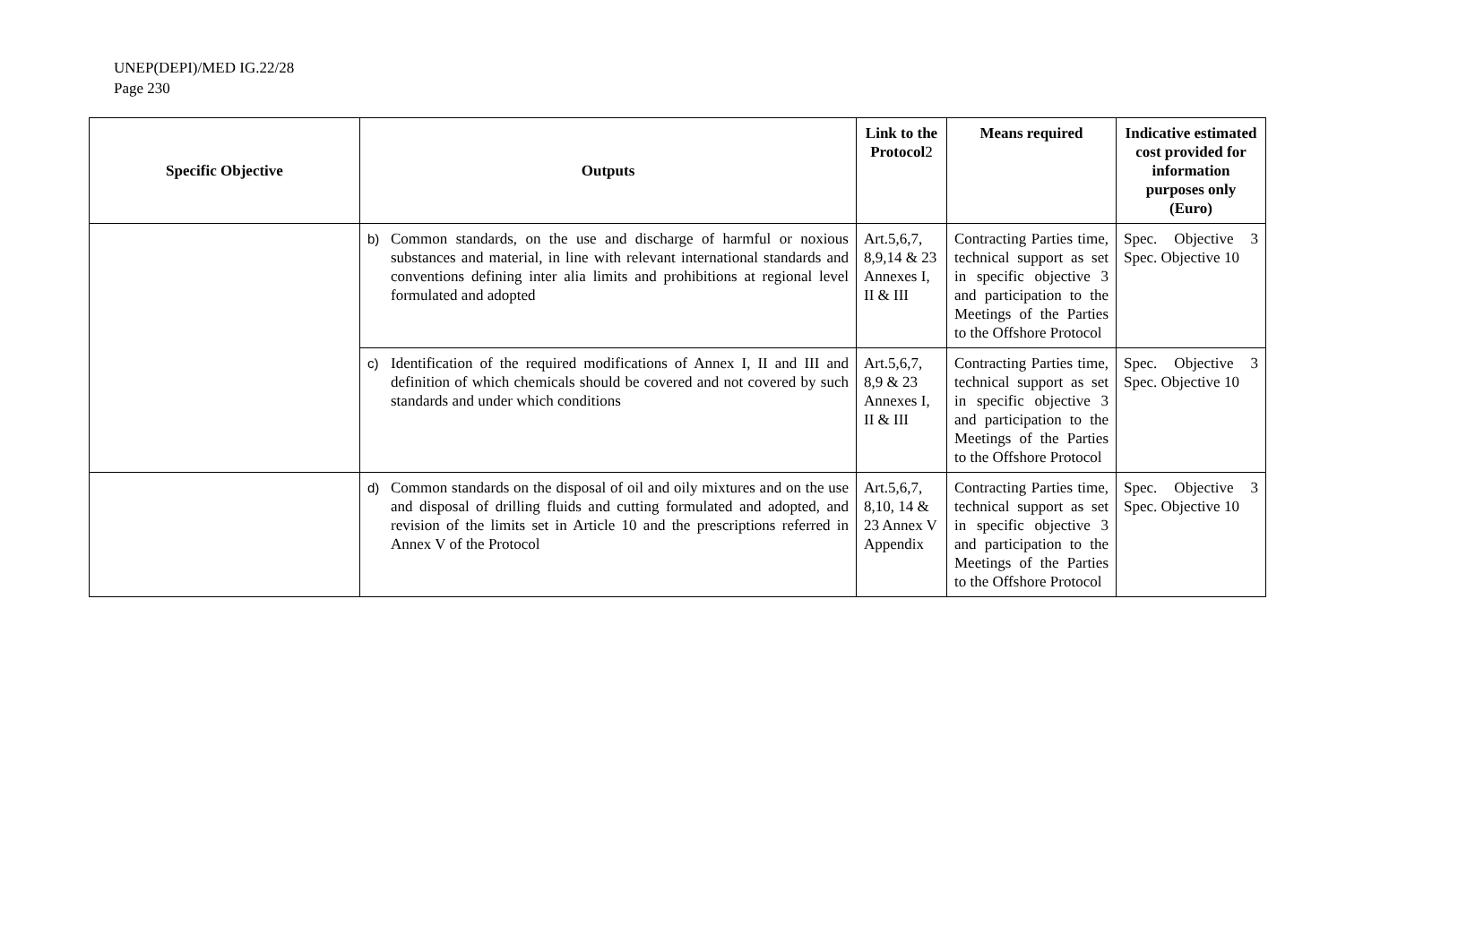UNEP(DEPI)/MED IG.22/28
Page 230
| Specific Objective | Outputs | Link to the Protocol 2 | Means required | Indicative estimated cost provided for information purposes only (Euro) |
| --- | --- | --- | --- | --- |
| | b) Common standards, on the use and discharge of harmful or noxious substances and material, in line with relevant international standards and conventions defining inter alia limits and prohibitions at regional level formulated and adopted | Art.5,6,7, 8,9,14 & 23 Annexes I, II & III | Contracting Parties time, technical support as set in specific objective 3 and participation to the Meetings of the Parties to the Offshore Protocol | Spec. Objective 3 Spec. Objective 10 |
| | c) Identification of the required modifications of Annex I, II and III and definition of which chemicals should be covered and not covered by such standards and under which conditions | Art.5,6,7, 8,9 & 23 Annexes I, II & III | Contracting Parties time, technical support as set in specific objective 3 and participation to the Meetings of the Parties to the Offshore Protocol | Spec. Objective 3 Spec. Objective 10 |
| | d) Common standards on the disposal of oil and oily mixtures and on the use and disposal of drilling fluids and cutting formulated and adopted, and revision of the limits set in Article 10 and the prescriptions referred in Annex V of the Protocol | Art.5,6,7, 8,10, 14 & 23 Annex V Appendix | Contracting Parties time, technical support as set in specific objective 3 and participation to the Meetings of the Parties to the Offshore Protocol | Spec. Objective 3 Spec. Objective 10 |